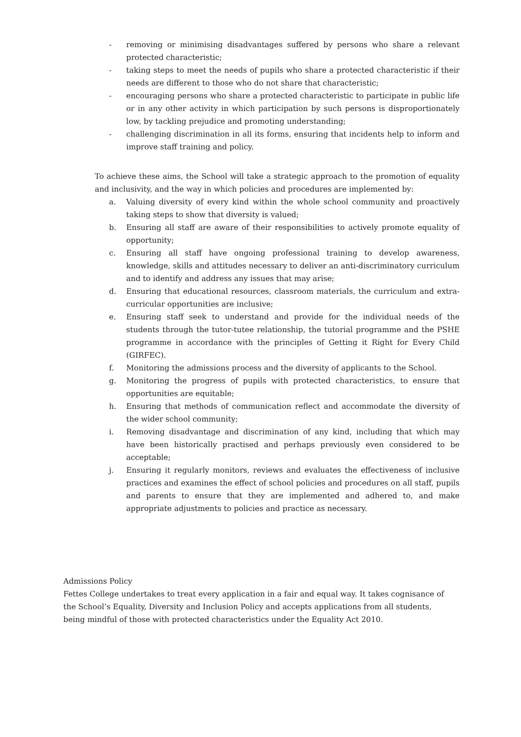- removing or minimising disadvantages suffered by persons who share a relevant protected characteristic;
- taking steps to meet the needs of pupils who share a protected characteristic if their needs are different to those who do not share that characteristic;
- encouraging persons who share a protected characteristic to participate in public life or in any other activity in which participation by such persons is disproportionately low, by tackling prejudice and promoting understanding;
- challenging discrimination in all its forms, ensuring that incidents help to inform and improve staff training and policy.
To achieve these aims, the School will take a strategic approach to the promotion of equality and inclusivity, and the way in which policies and procedures are implemented by:
a. Valuing diversity of every kind within the whole school community and proactively taking steps to show that diversity is valued;
b. Ensuring all staff are aware of their responsibilities to actively promote equality of opportunity;
c. Ensuring all staff have ongoing professional training to develop awareness, knowledge, skills and attitudes necessary to deliver an anti-discriminatory curriculum and to identify and address any issues that may arise;
d. Ensuring that educational resources, classroom materials, the curriculum and extra-curricular opportunities are inclusive;
e. Ensuring staff seek to understand and provide for the individual needs of the students through the tutor-tutee relationship, the tutorial programme and the PSHE programme in accordance with the principles of Getting it Right for Every Child (GIRFEC).
f. Monitoring the admissions process and the diversity of applicants to the School.
g. Monitoring the progress of pupils with protected characteristics, to ensure that opportunities are equitable;
h. Ensuring that methods of communication reflect and accommodate the diversity of the wider school community;
i. Removing disadvantage and discrimination of any kind, including that which may have been historically practised and perhaps previously even considered to be acceptable;
j. Ensuring it regularly monitors, reviews and evaluates the effectiveness of inclusive practices and examines the effect of school policies and procedures on all staff, pupils and parents to ensure that they are implemented and adhered to, and make appropriate adjustments to policies and practice as necessary.
Admissions Policy
Fettes College undertakes to treat every application in a fair and equal way. It takes cognisance of the School’s Equality, Diversity and Inclusion Policy and accepts applications from all students, being mindful of those with protected characteristics under the Equality Act 2010.